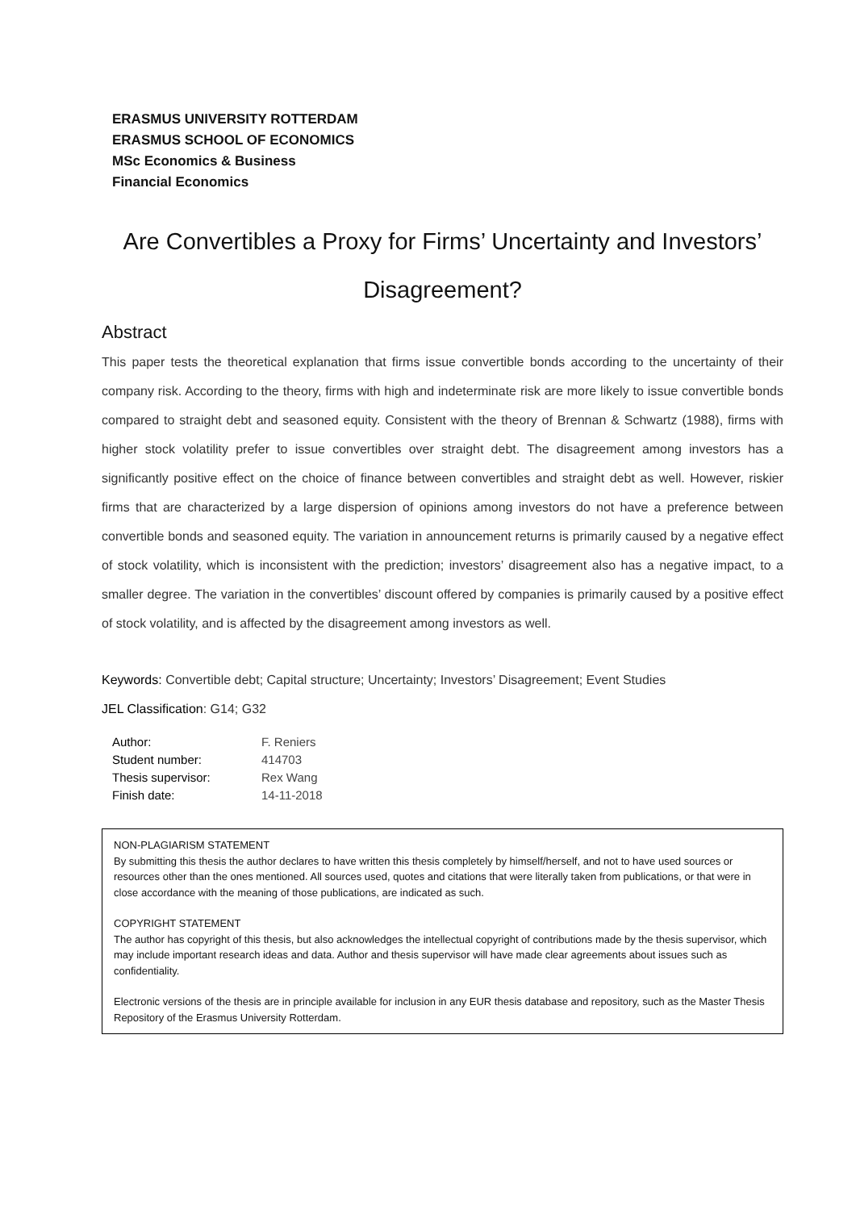ERASMUS UNIVERSITY ROTTERDAM
ERASMUS SCHOOL OF ECONOMICS
MSc Economics & Business
Financial Economics
Are Convertibles a Proxy for Firms’ Uncertainty and Investors’ Disagreement?
Abstract
This paper tests the theoretical explanation that firms issue convertible bonds according to the uncertainty of their company risk. According to the theory, firms with high and indeterminate risk are more likely to issue convertible bonds compared to straight debt and seasoned equity. Consistent with the theory of Brennan & Schwartz (1988), firms with higher stock volatility prefer to issue convertibles over straight debt. The disagreement among investors has a significantly positive effect on the choice of finance between convertibles and straight debt as well. However, riskier firms that are characterized by a large dispersion of opinions among investors do not have a preference between convertible bonds and seasoned equity. The variation in announcement returns is primarily caused by a negative effect of stock volatility, which is inconsistent with the prediction; investors’ disagreement also has a negative impact, to a smaller degree. The variation in the convertibles’ discount offered by companies is primarily caused by a positive effect of stock volatility, and is affected by the disagreement among investors as well.
Keywords: Convertible debt; Capital structure; Uncertainty; Investors’ Disagreement; Event Studies
JEL Classification: G14; G32
| Author: | F. Reniers |
| Student number: | 414703 |
| Thesis supervisor: | Rex Wang |
| Finish date: | 14-11-2018 |
NON-PLAGIARISM STATEMENT
By submitting this thesis the author declares to have written this thesis completely by himself/herself, and not to have used sources or resources other than the ones mentioned. All sources used, quotes and citations that were literally taken from publications, or that were in close accordance with the meaning of those publications, are indicated as such.
COPYRIGHT STATEMENT
The author has copyright of this thesis, but also acknowledges the intellectual copyright of contributions made by the thesis supervisor, which may include important research ideas and data. Author and thesis supervisor will have made clear agreements about issues such as confidentiality.
Electronic versions of the thesis are in principle available for inclusion in any EUR thesis database and repository, such as the Master Thesis Repository of the Erasmus University Rotterdam.